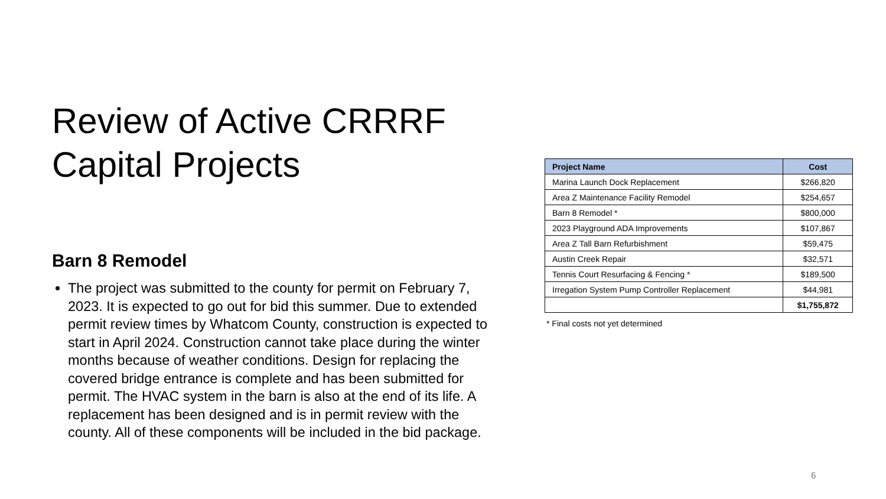Review of Active CRRRF Capital Projects
Barn 8 Remodel
The project was submitted to the county for permit on February 7, 2023. It is expected to go out for bid this summer. Due to extended permit review times by Whatcom County, construction is expected to start in April 2024. Construction cannot take place during the winter months because of weather conditions. Design for replacing the covered bridge entrance is complete and has been submitted for permit. The HVAC system in the barn is also at the end of its life. A replacement has been designed and is in permit review with the county. All of these components will be included in the bid package.
| Project Name | Cost |
| --- | --- |
| Marina Launch Dock Replacement | $266,820 |
| Area Z Maintenance Facility Remodel | $254,657 |
| Barn 8 Remodel * | $800,000 |
| 2023 Playground ADA Improvements | $107,867 |
| Area Z Tall Barn Refurbishment | $59,475 |
| Austin Creek Repair | $32,571 |
| Tennis Court Resurfacing & Fencing * | $189,500 |
| Irregation System Pump Controller Replacement | $44,981 |
| | $1,755,872 |
* Final costs not yet determined
6